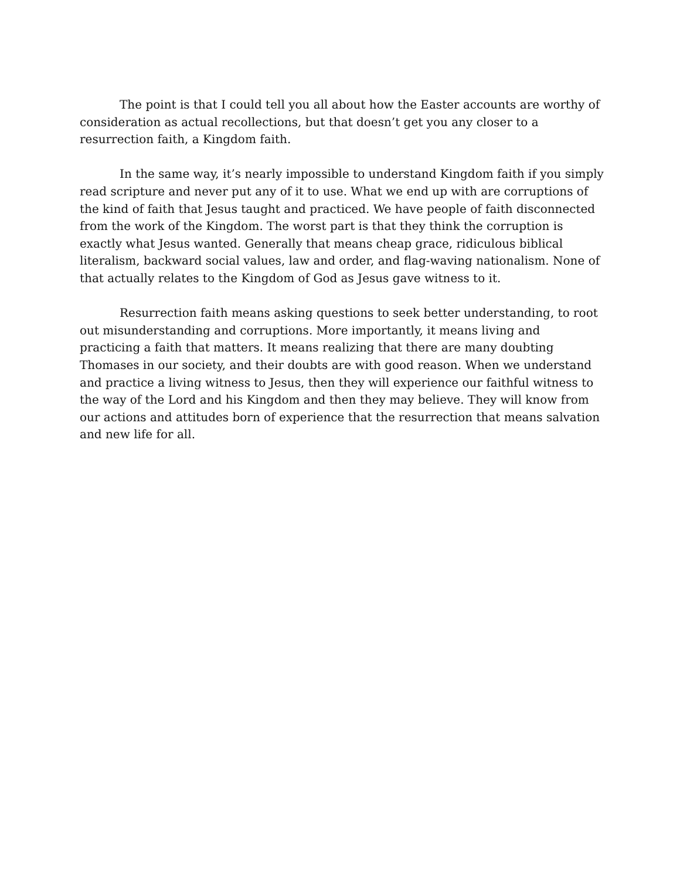The point is that I could tell you all about how the Easter accounts are worthy of consideration as actual recollections, but that doesn’t get you any closer to a resurrection faith, a Kingdom faith.
In the same way, it’s nearly impossible to understand Kingdom faith if you simply read scripture and never put any of it to use. What we end up with are corruptions of the kind of faith that Jesus taught and practiced. We have people of faith disconnected from the work of the Kingdom. The worst part is that they think the corruption is exactly what Jesus wanted. Generally that means cheap grace, ridiculous biblical literalism, backward social values, law and order, and flag-waving nationalism. None of that actually relates to the Kingdom of God as Jesus gave witness to it.
Resurrection faith means asking questions to seek better understanding, to root out misunderstanding and corruptions. More importantly, it means living and practicing a faith that matters. It means realizing that there are many doubting Thomases in our society, and their doubts are with good reason. When we understand and practice a living witness to Jesus, then they will experience our faithful witness to the way of the Lord and his Kingdom and then they may believe. They will know from our actions and attitudes born of experience that the resurrection that means salvation and new life for all.